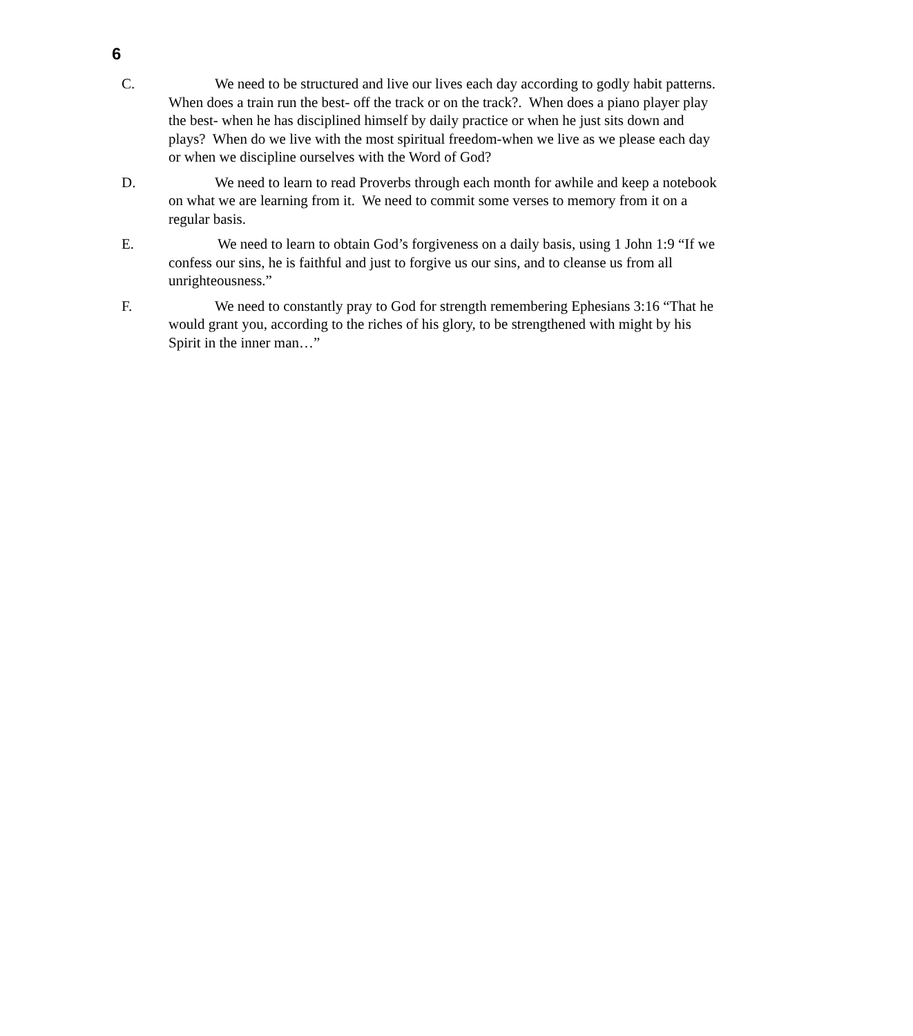6
C. We need to be structured and live our lives each day according to godly habit patterns. When does a train run the best- off the track or on the track?. When does a piano player play the best- when he has disciplined himself by daily practice or when he just sits down and plays? When do we live with the most spiritual freedom-when we live as we please each day or when we discipline ourselves with the Word of God?
D. We need to learn to read Proverbs through each month for awhile and keep a notebook on what we are learning from it. We need to commit some verses to memory from it on a regular basis.
E. We need to learn to obtain God’s forgiveness on a daily basis, using 1 John 1:9 “If we confess our sins, he is faithful and just to forgive us our sins, and to cleanse us from all unrighteousness.”
F. We need to constantly pray to God for strength remembering Ephesians 3:16 “That he would grant you, according to the riches of his glory, to be strengthened with might by his Spirit in the inner man…”